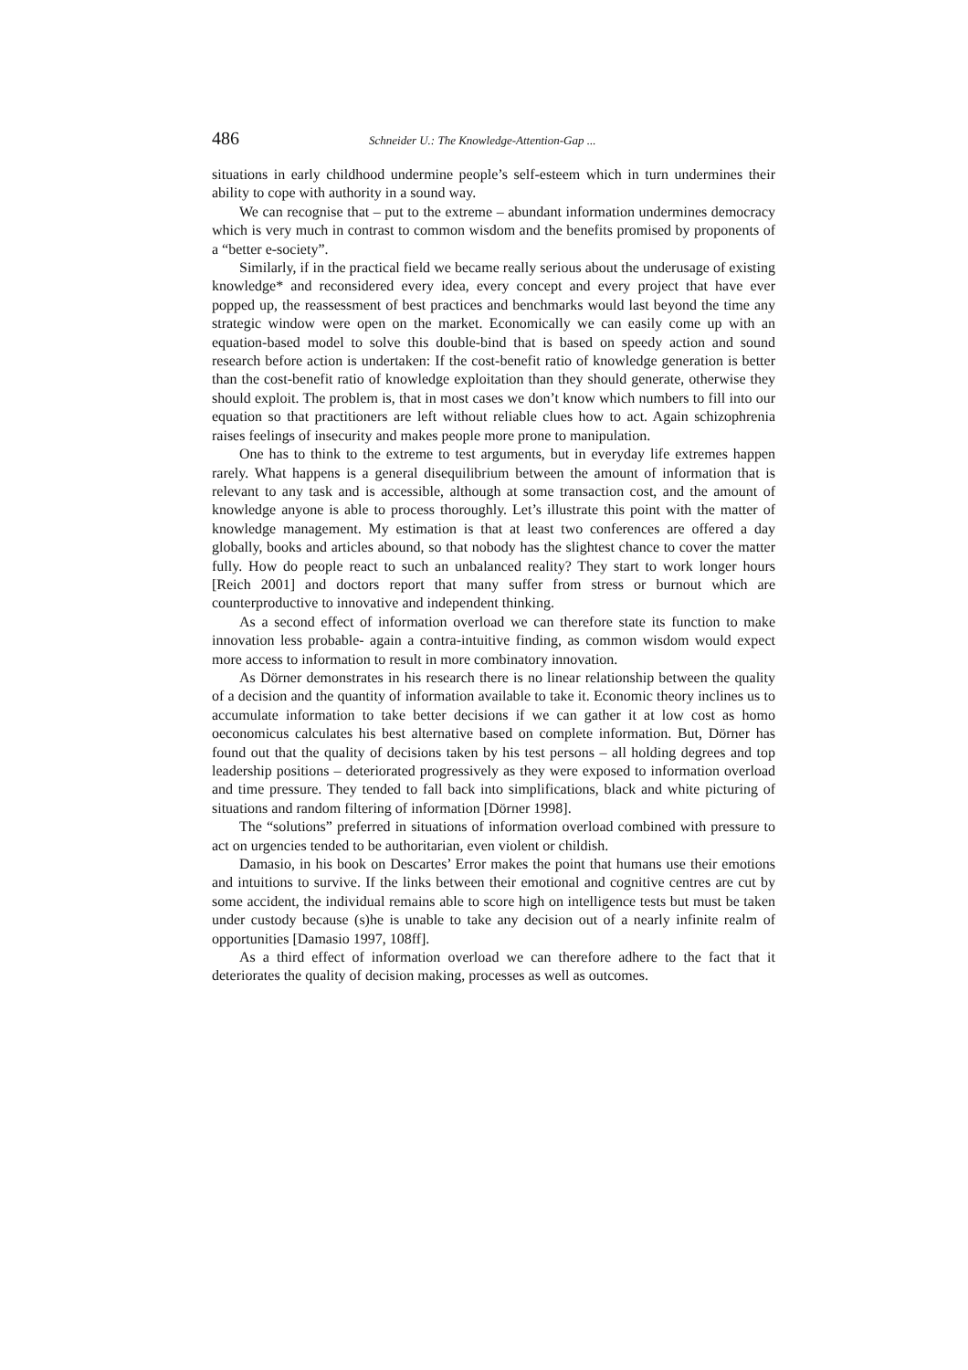486 Schneider U.: The Knowledge-Attention-Gap ...
situations in early childhood undermine people’s self-esteem which in turn undermines their ability to cope with authority in a sound way.
We can recognise that – put to the extreme – abundant information undermines democracy which is very much in contrast to common wisdom and the benefits promised by proponents of a “better e-society”.
Similarly, if in the practical field we became really serious about the underusage of existing knowledge* and reconsidered every idea, every concept and every project that have ever popped up, the reassessment of best practices and benchmarks would last beyond the time any strategic window were open on the market. Economically we can easily come up with an equation-based model to solve this double-bind that is based on speedy action and sound research before action is undertaken: If the cost-benefit ratio of knowledge generation is better than the cost-benefit ratio of knowledge exploitation than they should generate, otherwise they should exploit. The problem is, that in most cases we don’t know which numbers to fill into our equation so that practitioners are left without reliable clues how to act. Again schizophrenia raises feelings of insecurity and makes people more prone to manipulation.
One has to think to the extreme to test arguments, but in everyday life extremes happen rarely. What happens is a general disequilibrium between the amount of information that is relevant to any task and is accessible, although at some transaction cost, and the amount of knowledge anyone is able to process thoroughly. Let’s illustrate this point with the matter of knowledge management. My estimation is that at least two conferences are offered a day globally, books and articles abound, so that nobody has the slightest chance to cover the matter fully. How do people react to such an unbalanced reality? They start to work longer hours [Reich 2001] and doctors report that many suffer from stress or burnout which are counterproductive to innovative and independent thinking.
As a second effect of information overload we can therefore state its function to make innovation less probable- again a contra-intuitive finding, as common wisdom would expect more access to information to result in more combinatory innovation.
As Dörner demonstrates in his research there is no linear relationship between the quality of a decision and the quantity of information available to take it. Economic theory inclines us to accumulate information to take better decisions if we can gather it at low cost as homo oeconomicus calculates his best alternative based on complete information. But, Dörner has found out that the quality of decisions taken by his test persons – all holding degrees and top leadership positions – deteriorated progressively as they were exposed to information overload and time pressure. They tended to fall back into simplifications, black and white picturing of situations and random filtering of information [Dörner 1998].
The “solutions” preferred in situations of information overload combined with pressure to act on urgencies tended to be authoritarian, even violent or childish.
Damasio, in his book on Descartes’ Error makes the point that humans use their emotions and intuitions to survive. If the links between their emotional and cognitive centres are cut by some accident, the individual remains able to score high on intelligence tests but must be taken under custody because (s)he is unable to take any decision out of a nearly infinite realm of opportunities [Damasio 1997, 108ff].
As a third effect of information overload we can therefore adhere to the fact that it deteriorates the quality of decision making, processes as well as outcomes.